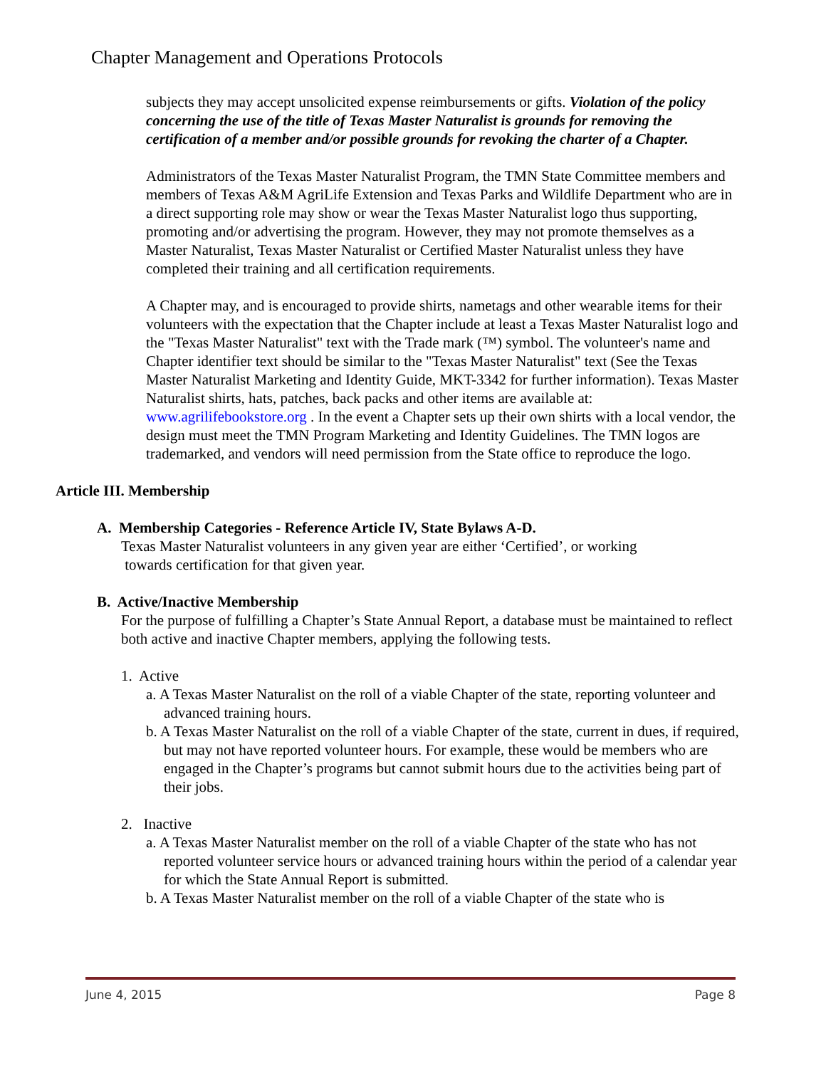Chapter Management and Operations Protocols
subjects they may accept unsolicited expense reimbursements or gifts. Violation of the policy concerning the use of the title of Texas Master Naturalist is grounds for removing the certification of a member and/or possible grounds for revoking the charter of a Chapter.
Administrators of the Texas Master Naturalist Program, the TMN State Committee members and members of Texas A&M AgriLife Extension and Texas Parks and Wildlife Department who are in a direct supporting role may show or wear the Texas Master Naturalist logo thus supporting, promoting and/or advertising the program. However, they may not promote themselves as a Master Naturalist, Texas Master Naturalist or Certified Master Naturalist unless they have completed their training and all certification requirements.
A Chapter may, and is encouraged to provide shirts, nametags and other wearable items for their volunteers with the expectation that the Chapter include at least a Texas Master Naturalist logo and the "Texas Master Naturalist" text with the Trade mark (™) symbol. The volunteer's name and Chapter identifier text should be similar to the "Texas Master Naturalist" text (See the Texas Master Naturalist Marketing and Identity Guide, MKT-3342 for further information). Texas Master Naturalist shirts, hats, patches, back packs and other items are available at: www.agrilifebookstore.org . In the event a Chapter sets up their own shirts with a local vendor, the design must meet the TMN Program Marketing and Identity Guidelines. The TMN logos are trademarked, and vendors will need permission from the State office to reproduce the logo.
Article III. Membership
A. Membership Categories - Reference Article IV, State Bylaws A-D.
Texas Master Naturalist volunteers in any given year are either ‘Certified’, or working
towards certification for that given year.
B. Active/Inactive Membership
For the purpose of fulfilling a Chapter’s State Annual Report, a database must be maintained to reflect both active and inactive Chapter members, applying the following tests.
1. Active
a. A Texas Master Naturalist on the roll of a viable Chapter of the state, reporting volunteer and advanced training hours.
b. A Texas Master Naturalist on the roll of a viable Chapter of the state, current in dues, if required, but may not have reported volunteer hours. For example, these would be members who are engaged in the Chapter’s programs but cannot submit hours due to the activities being part of their jobs.
2. Inactive
a. A Texas Master Naturalist member on the roll of a viable Chapter of the state who has not reported volunteer service hours or advanced training hours within the period of a calendar year for which the State Annual Report is submitted.
b. A Texas Master Naturalist member on the roll of a viable Chapter of the state who is
June 4, 2015 Page 8